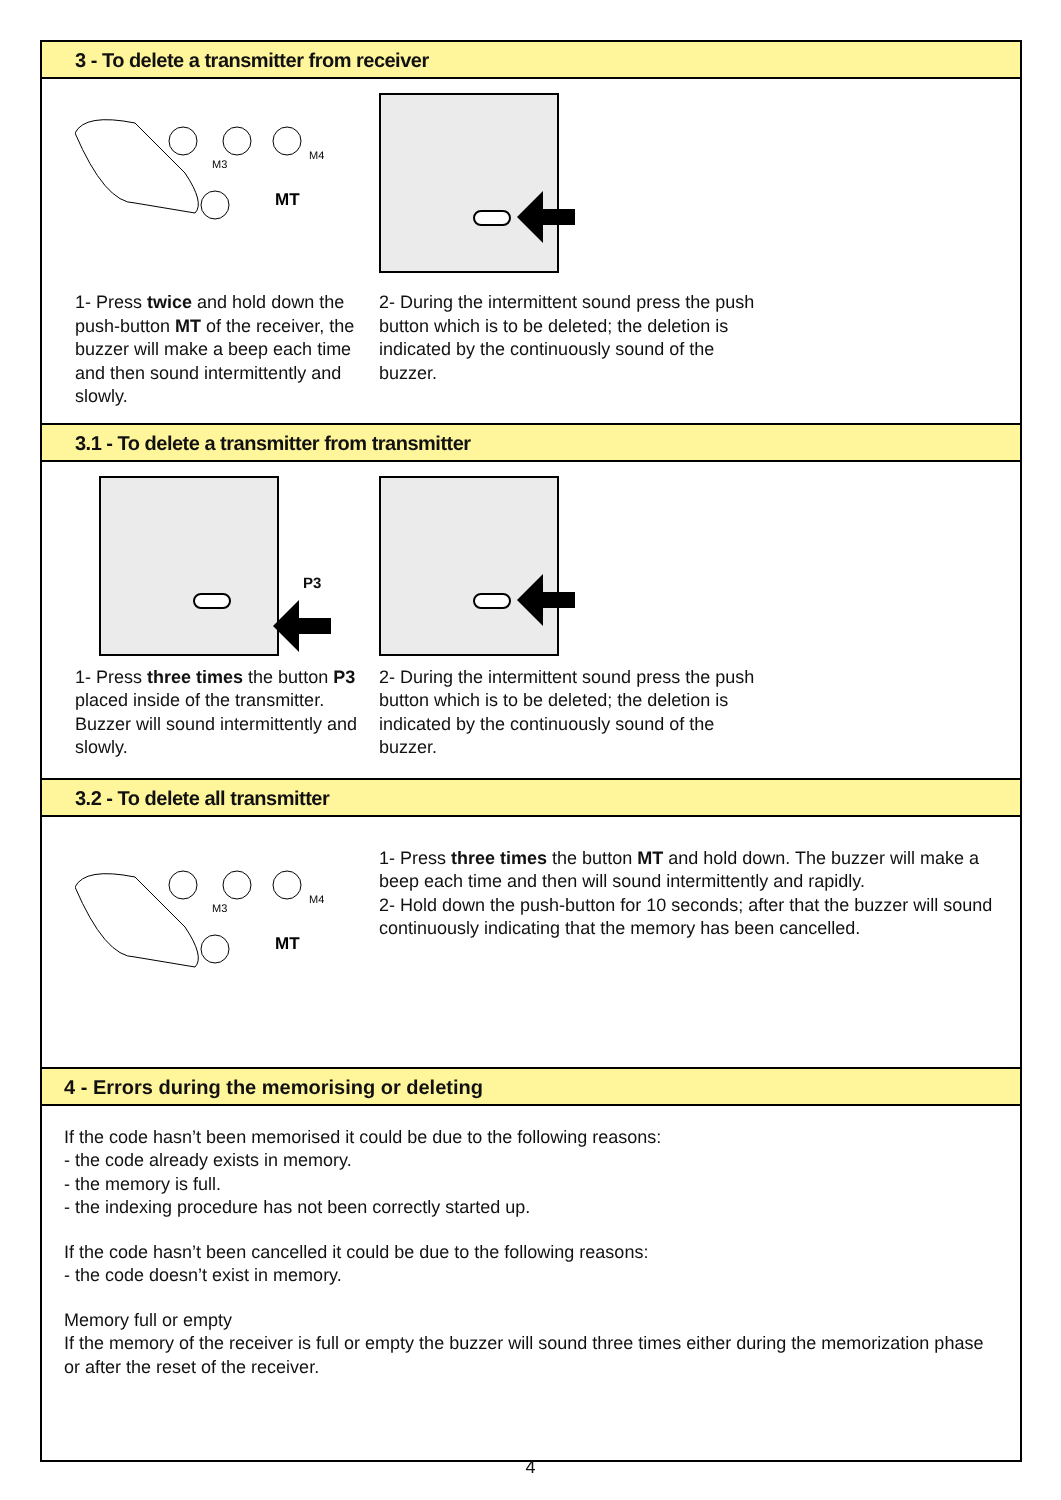3 - To delete a transmitter from receiver
M3
M4
MT
1- Press twice and hold down the push-button MT of the receiver, the buzzer will make a beep each time and then sound intermittently and slowly.
2- During the intermittent sound press the push button which is to be deleted; the deletion is indicated by the continuously sound of the buzzer.
3.1 - To delete a transmitter from transmitter
P3
1- Press three times the button P3 placed inside of the transmitter. Buzzer will sound intermittently and slowly.
2- During the intermittent sound press the push button which is to be deleted; the deletion is indicated by the continuously sound of the buzzer.
3.2 - To delete all transmitter
M3
M4
MT
1- Press three times the button MT and hold down. The buzzer will make a beep each time and then will sound intermittently and rapidly.
2- Hold down the push-button for 10 seconds; after that the buzzer will sound continuously indicating that the memory has been cancelled.
4 - Errors during the memorising or deleting
If the code hasn’t been memorised it could be due to the following reasons:
- the code already exists in memory.
- the memory is full.
- the indexing procedure has not been correctly started up.
If the code hasn’t been cancelled it could be due to the following reasons:
- the code doesn’t exist in memory.
Memory full or empty
If the memory of the receiver is full or empty the buzzer will sound three times either during the memorization phase or after the reset of the receiver.
4